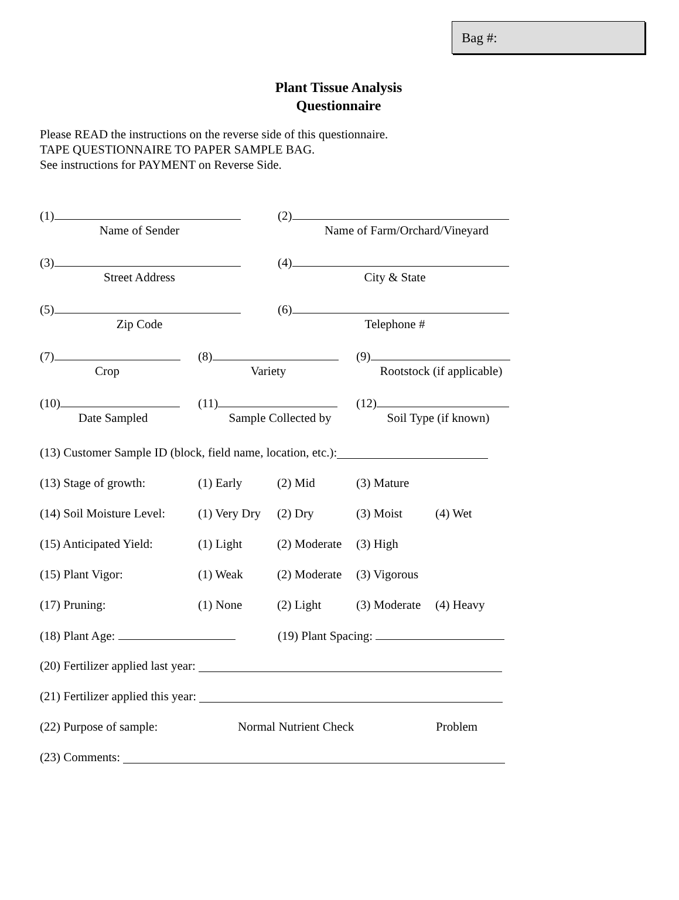Bag #:
Plant Tissue Analysis
Questionnaire
Please READ the instructions on the reverse side of this questionnaire.
TAPE QUESTIONNAIRE TO PAPER SAMPLE BAG.
See instructions for PAYMENT on Reverse Side.
(1)
Name of Sender
(2)
Name of Farm/Orchard/Vineyard
(3)
Street Address
(4)
City & State
(5)
Zip Code
(6)
Telephone #
(7)
Crop
(8)
Variety
(9)
Rootstock (if applicable)
(10)
Date Sampled
(11)
Sample Collected by
(12)
Soil Type (if known)
(13) Customer Sample ID (block, field name, location, etc.):
(13) Stage of growth: (1) Early (2) Mid (3) Mature
(14) Soil Moisture Level: (1) Very Dry (2) Dry (3) Moist (4) Wet
(15) Anticipated Yield: (1) Light (2) Moderate (3) High
(15) Plant Vigor: (1) Weak (2) Moderate (3) Vigorous
(17) Pruning: (1) None (2) Light (3) Moderate (4) Heavy
(18) Plant Age: (19) Plant Spacing:
(20) Fertilizer applied last year:
(21) Fertilizer applied this year:
(22) Purpose of sample: Normal Nutrient Check Problem
(23) Comments: